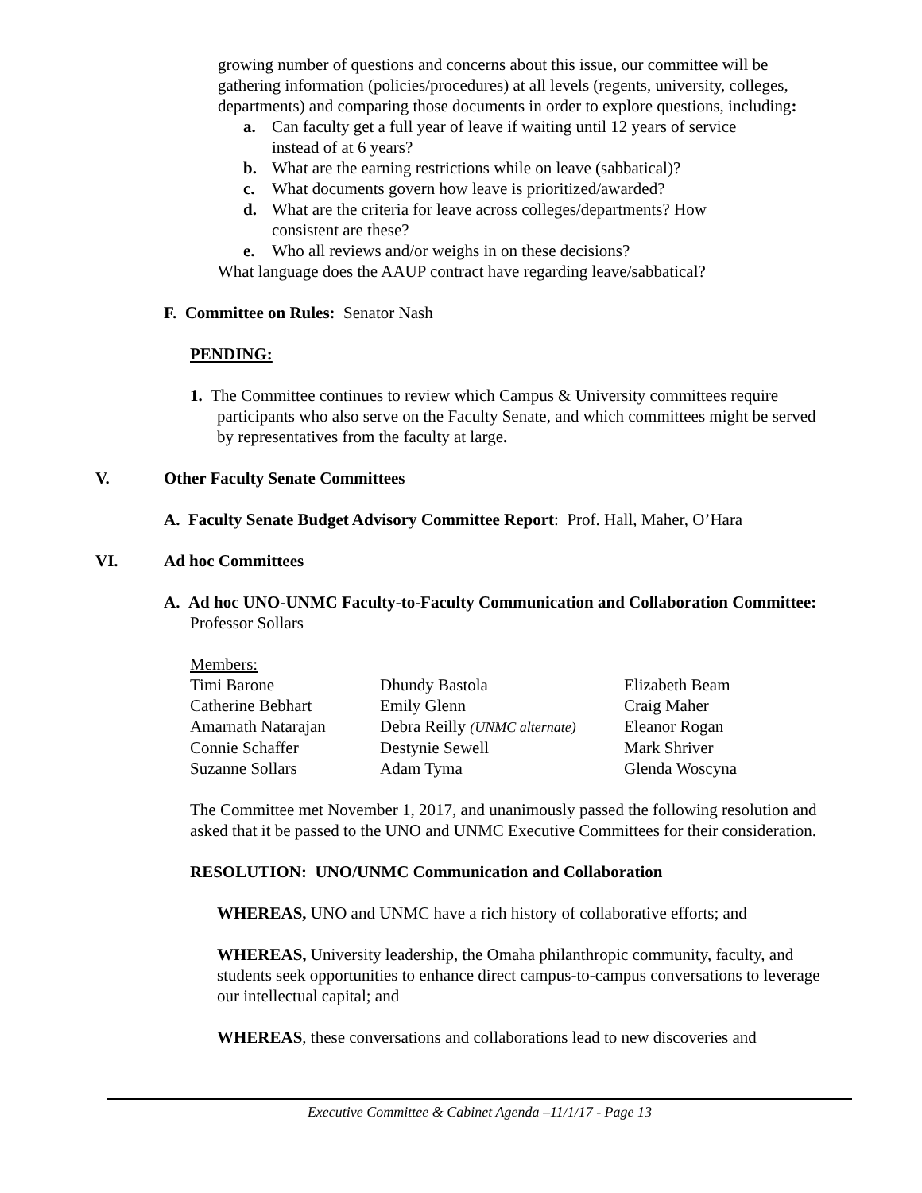growing number of questions and concerns about this issue, our committee will be gathering information (policies/procedures) at all levels (regents, university, colleges, departments) and comparing those documents in order to explore questions, including:
a. Can faculty get a full year of leave if waiting until 12 years of service instead of at 6 years?
b. What are the earning restrictions while on leave (sabbatical)?
c. What documents govern how leave is prioritized/awarded?
d. What are the criteria for leave across colleges/departments? How consistent are these?
e. Who all reviews and/or weighs in on these decisions?
What language does the AAUP contract have regarding leave/sabbatical?
F. Committee on Rules: Senator Nash
PENDING:
1. The Committee continues to review which Campus & University committees require participants who also serve on the Faculty Senate, and which committees might be served by representatives from the faculty at large.
V. Other Faculty Senate Committees
A. Faculty Senate Budget Advisory Committee Report: Prof. Hall, Maher, O’Hara
VI. Ad hoc Committees
A. Ad hoc UNO-UNMC Faculty-to-Faculty Communication and Collaboration Committee: Professor Sollars
| Members: | | |
| Timi Barone | Dhundy Bastola | Elizabeth Beam |
| Catherine Bebhart | Emily Glenn | Craig Maher |
| Amarnath Natarajan | Debra Reilly (UNMC alternate) | Eleanor Rogan |
| Connie Schaffer | Destynie Sewell | Mark Shriver |
| Suzanne Sollars | Adam Tyma | Glenda Woscyna |
The Committee met November 1, 2017, and unanimously passed the following resolution and asked that it be passed to the UNO and UNMC Executive Committees for their consideration.
RESOLUTION: UNO/UNMC Communication and Collaboration
WHEREAS, UNO and UNMC have a rich history of collaborative efforts; and
WHEREAS, University leadership, the Omaha philanthropic community, faculty, and students seek opportunities to enhance direct campus-to-campus conversations to leverage our intellectual capital; and
WHEREAS, these conversations and collaborations lead to new discoveries and
Executive Committee & Cabinet Agenda –11/1/17 - Page 13